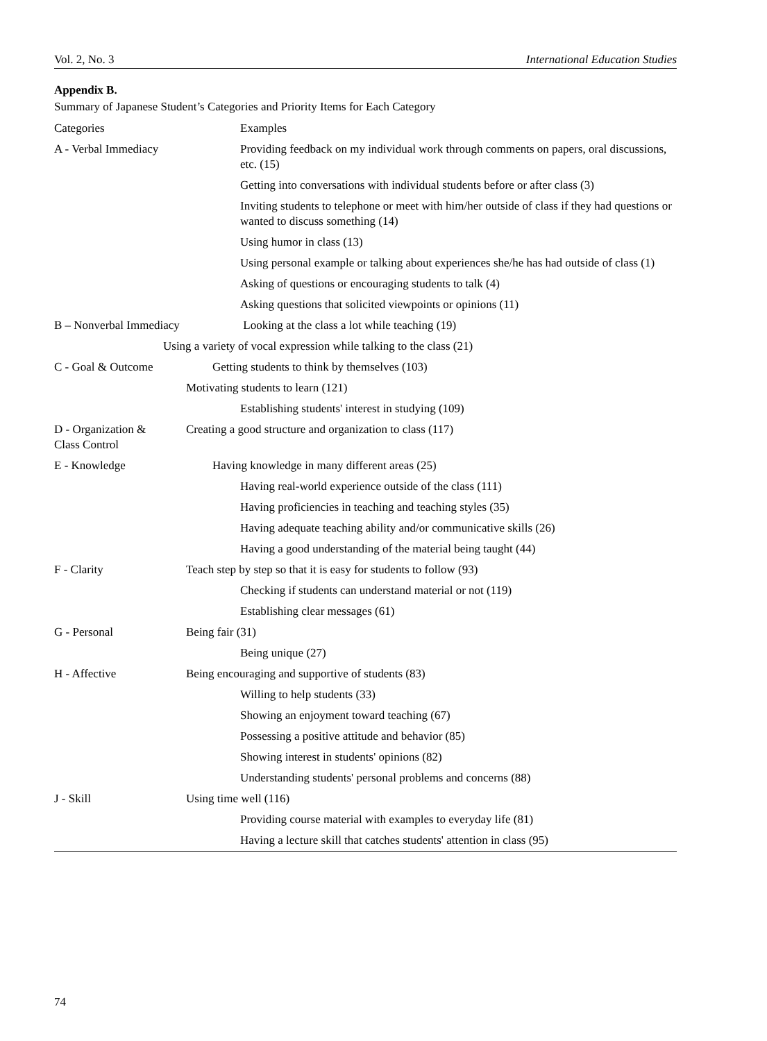Vol. 2, No. 3 International Education Studies
Appendix B.
Summary of Japanese Student’s Categories and Priority Items for Each Category
| Categories | Examples |
| A - Verbal Immediacy | Providing feedback on my individual work through comments on papers, oral discussions, etc. (15) |
| | Getting into conversations with individual students before or after class (3) |
| | Inviting students to telephone or meet with him/her outside of class if they had questions or wanted to discuss something (14) |
| | Using humor in class (13) |
| | Using personal example or talking about experiences she/he has had outside of class (1) |
| | Asking of questions or encouraging students to talk (4) |
| | Asking questions that solicited viewpoints or opinions (11) |
| B – Nonverbal Immediacy | Looking at the class a lot while teaching (19) |
| Using a variety of vocal expression while talking to the class (21) | |
| C - Goal & Outcome | Getting students to think by themselves (103) |
| | Motivating students to learn (121) |
| | Establishing students' interest in studying (109) |
| D - Organization & Class Control | Creating a good structure and organization to class (117) |
| E - Knowledge | Having knowledge in many different areas (25) |
| | Having real-world experience outside of the class (111) |
| | Having proficiencies in teaching and teaching styles (35) |
| | Having adequate teaching ability and/or communicative skills (26) |
| | Having a good understanding of the material being taught (44) |
| F - Clarity | Teach step by step so that it is easy for students to follow (93) |
| | Checking if students can understand material or not (119) |
| | Establishing clear messages (61) |
| G - Personal | Being fair (31) |
| | Being unique (27) |
| H - Affective | Being encouraging and supportive of students (83) |
| | Willing to help students (33) |
| | Showing an enjoyment toward teaching (67) |
| | Possessing a positive attitude and behavior (85) |
| | Showing interest in students' opinions (82) |
| | Understanding students' personal problems and concerns (88) |
| J - Skill | Using time well (116) |
| | Providing course material with examples to everyday life (81) |
| | Having a lecture skill that catches students' attention in class (95) |
74